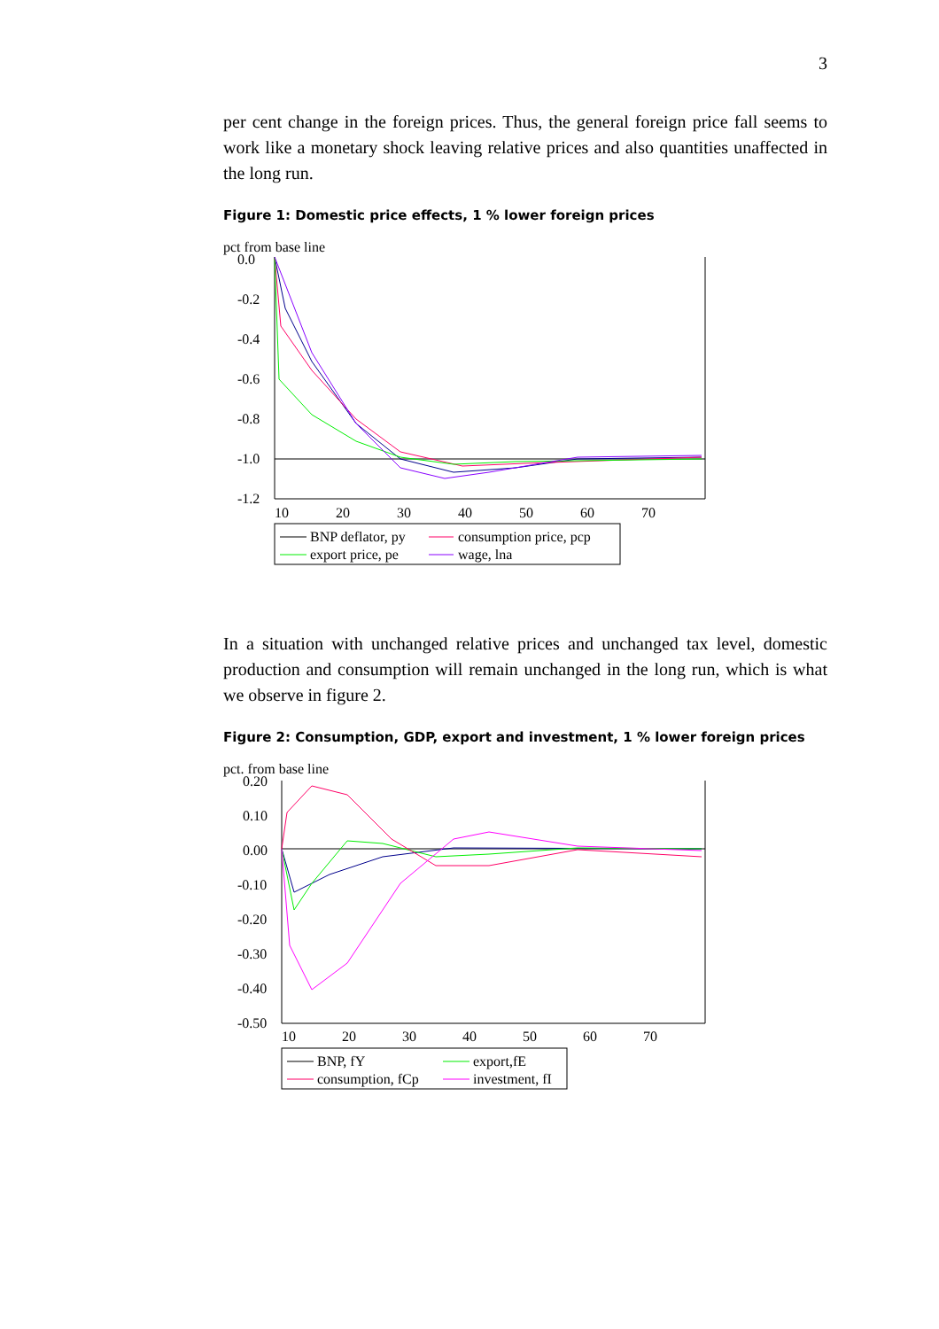3
per cent change in the foreign prices. Thus, the general foreign price fall seems to work like a monetary shock leaving relative prices and also quantities unaffected in the long run.
Figure 1: Domestic price effects, 1 % lower foreign prices
pct from base line
0.0
-0.2
-0.4
-0.6
-0.8
-1.0
-1.2
10
20
30
40
50
60
70
BNP deflator, py
consumption price, pcp
export price, pe
wage, lna
In a situation with unchanged relative prices and unchanged tax level, domestic production and consumption will remain unchanged in the long run, which is what we observe in figure 2.
Figure 2: Consumption, GDP, export and investment, 1 % lower foreign prices
pct. from base line
0.20
0.10
0.00
-0.10
-0.20
-0.30
-0.40
-0.50
10
20
30
40
50
60
70
BNP, fY
export,fE
consumption, fCp
investment, fI